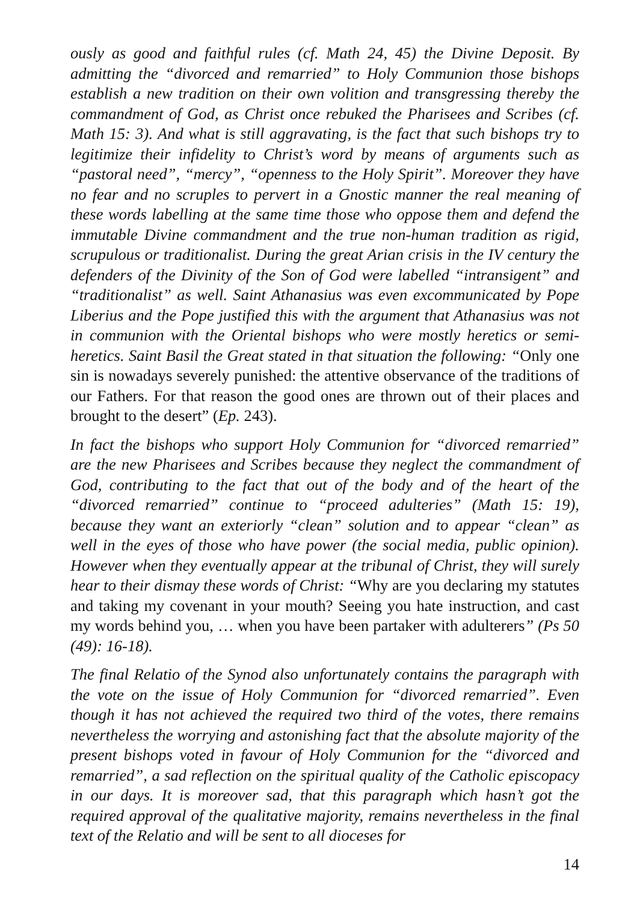ously as good and faithful rules (cf. Math 24, 45) the Divine Deposit. By admitting the “divorced and remarried” to Holy Communion those bishops establish a new tradition on their own volition and transgressing thereby the commandment of God, as Christ once rebuked the Pharisees and Scribes (cf. Math 15: 3). And what is still aggravating, is the fact that such bishops try to legitimize their infidelity to Christ’s word by means of arguments such as “pastoral need”, “mercy”, “openness to the Holy Spirit”. Moreover they have no fear and no scruples to pervert in a Gnostic manner the real meaning of these words labelling at the same time those who oppose them and defend the immutable Divine commandment and the true non-human tradition as rigid, scrupulous or traditionalist. During the great Arian crisis in the IV century the defenders of the Divinity of the Son of God were labelled “intransigent” and “traditionalist” as well. Saint Athanasius was even excommunicated by Pope Liberius and the Pope justified this with the argument that Athanasius was not in communion with the Oriental bishops who were mostly heretics or semi-heretics. Saint Basil the Great stated in that situation the following: “Only one sin is nowadays severely punished: the attentive observance of the traditions of our Fathers. For that reason the good ones are thrown out of their places and brought to the desert” (Ep. 243).
In fact the bishops who support Holy Communion for “divorced remarried” are the new Pharisees and Scribes because they neglect the commandment of God, contributing to the fact that out of the body and of the heart of the “divorced remarried” continue to “proceed adulteries” (Math 15: 19), because they want an exteriorly “clean” solution and to appear “clean” as well in the eyes of those who have power (the social media, public opinion). However when they eventually appear at the tribunal of Christ, they will surely hear to their dismay these words of Christ: “Why are you declaring my statutes and taking my covenant in your mouth? Seeing you hate instruction, and cast my words behind you, … when you have been partaker with adulterers” (Ps 50 (49): 16-18).
The final Relatio of the Synod also unfortunately contains the paragraph with the vote on the issue of Holy Communion for “divorced remarried”. Even though it has not achieved the required two third of the votes, there remains nevertheless the worrying and astonishing fact that the absolute majority of the present bishops voted in favour of Holy Communion for the “divorced and remarried”, a sad reflection on the spiritual quality of the Catholic episcopacy in our days. It is moreover sad, that this paragraph which hasn’t got the required approval of the qualitative majority, remains nevertheless in the final text of the Relatio and will be sent to all dioceses for
14